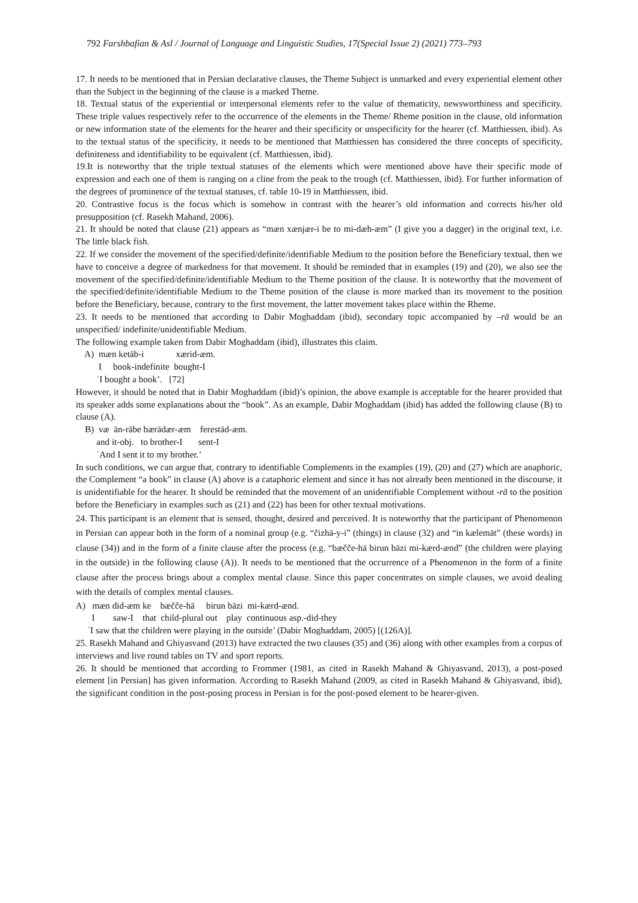792 Farshbafian & Asl / Journal of Language and Linguistic Studies, 17(Special Issue 2) (2021) 773–793
17. It needs to be mentioned that in Persian declarative clauses, the Theme Subject is unmarked and every experiential element other than the Subject in the beginning of the clause is a marked Theme.
18. Textual status of the experiential or interpersonal elements refer to the value of thematicity, newsworthiness and specificity. These triple values respectively refer to the occurrence of the elements in the Theme/ Rheme position in the clause, old information or new information state of the elements for the hearer and their specificity or unspecificity for the hearer (cf. Matthiessen, ibid). As to the textual status of the specificity, it needs to be mentioned that Matthiessen has considered the three concepts of specificity, definiteness and identifiability to be equivalent (cf. Matthiessen, ibid).
19.It is noteworthy that the triple textual statuses of the elements which were mentioned above have their specific mode of expression and each one of them is ranging on a cline from the peak to the trough (cf. Matthiessen, ibid). For further information of the degrees of prominence of the textual statuses, cf. table 10-19 in Matthiessen, ibid.
20. Contrastive focus is the focus which is somehow in contrast with the hearer’s old information and corrects his/her old presupposition (cf. Rasekh Mahand, 2006).
21. It should be noted that clause (21) appears as “mæn xænjær-i be to mi-dæh-æm” (I give you a dagger) in the original text, i.e. The little black fish.
22. If we consider the movement of the specified/definite/identifiable Medium to the position before the Beneficiary textual, then we have to conceive a degree of markedness for that movement. It should be reminded that in examples (19) and (20), we also see the movement of the specified/definite/identifiable Medium to the Theme position of the clause. It is noteworthy that the movement of the specified/definite/identifiable Medium to the Theme position of the clause is more marked than its movement to the position before the Beneficiary, because, contrary to the first movement, the latter movement takes place within the Rheme.
23. It needs to be mentioned that according to Dabir Moghaddam (ibid), secondary topic accompanied by –rā would be an unspecified/ indefinite/unidentifiable Medium.
The following example taken from Dabir Moghaddam (ibid), illustrates this claim.
A) mæn ketāb-i xærid-æm.
I book-indefinite bought-I
ʿI bought a book’. [72]
However, it should be noted that in Dabir Moghaddam (ibid)’s opinion, the above example is acceptable for the hearer provided that its speaker adds some explanations about the “book”. As an example, Dabir Moghaddam (ibid) has added the following clause (B) to clause (A).
B) væ ān-rābe bærādær-æm ferestād-æm.
and it-obj. to brother-I sent-I
ʿAnd I sent it to my brother.’
In such conditions, we can argue that, contrary to identifiable Complements in the examples (19), (20) and (27) which are anaphoric, the Complement “a book” in clause (A) above is a cataphoric element and since it has not already been mentioned in the discourse, it is unidentifiable for the hearer. It should be reminded that the movement of an unidentifiable Complement without -rā to the position before the Beneficiary in examples such as (21) and (22) has been for other textual motivations.
24. This participant is an element that is sensed, thought, desired and perceived. It is noteworthy that the participant of Phenomenon in Persian can appear both in the form of a nominal group (e.g. “čizhā-y-i” (things) in clause (32) and “in kælemāt” (these words) in clause (34)) and in the form of a finite clause after the process (e.g. “bæčče-hā birun bāzi mi-kærd-ænd” (the children were playing in the outside) in the following clause (A)). It needs to be mentioned that the occurrence of a Phenomenon in the form of a finite clause after the process brings about a complex mental clause. Since this paper concentrates on simple clauses, we avoid dealing with the details of complex mental clauses.
A) mæn did-æm ke bæčče-hā birun bāzi mi-kærd-ænd.
I saw-I that child-plural out play continuous asp.-did-they
ʿI saw that the children were playing in the outside’ (Dabir Moghaddam, 2005) [(126A)].
25. Rasekh Mahand and Ghiyasvand (2013) have extracted the two clauses (35) and (36) along with other examples from a corpus of interviews and live round tables on TV and sport reports.
26. It should be mentioned that according to Frommer (1981, as cited in Rasekh Mahand & Ghiyasvand, 2013), a post-posed element [in Persian] has given information. According to Rasekh Mahand (2009, as cited in Rasekh Mahand & Ghiyasvand, ibid), the significant condition in the post-posing process in Persian is for the post-posed element to be hearer-given.